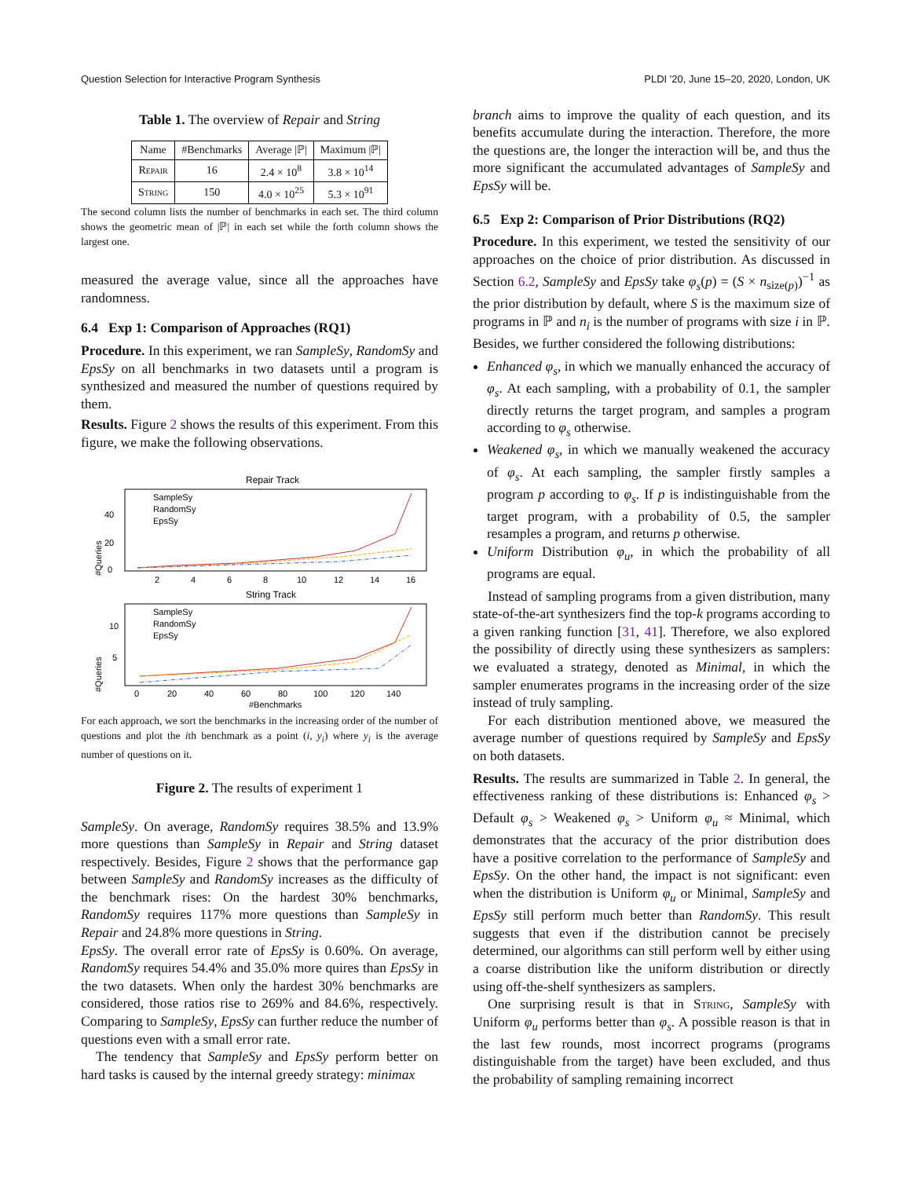Question Selection for Interactive Program Synthesis PLDI '20, June 15–20, 2020, London, UK
Table 1. The overview of Repair and String
| Name | #Benchmarks | Average /ℙ/ | Maximum /ℙ/ |
| --- | --- | --- | --- |
| Repair | 16 | 2.4 × 10<sup>8</sup> | 3.8 × 10<sup>14</sup> |
| String | 150 | 4.0 × 10<sup>25</sup> | 5.3 × 10<sup>91</sup> |
The second column lists the number of benchmarks in each set. The third column shows the geometric mean of |ℙ| in each set while the forth column shows the largest one.
measured the average value, since all the approaches have randomness.
6.4 Exp 1: Comparison of Approaches (RQ1)
Procedure. In this experiment, we ran SampleSy, RandomSy and EpsSy on all benchmarks in two datasets until a program is synthesized and measured the number of questions required by them.
Results. Figure 2 shows the results of this experiment. From this figure, we make the following observations.
Repair Track
40
20
0
2
4
6
8
10
12
14
16
SampleSy
RandomSy
EpsSy
String Track
10
5
0
20
40
60
80
100
120
140
SampleSy
RandomSy
EpsSy
#Benchmarks
#Queries
#Queries
For each approach, we sort the benchmarks in the increasing order of the number of questions and plot the ith benchmark as a point (i, y<sub>i</sub>) where y<sub>i</sub> is the average number of questions on it.
Figure 2. The results of experiment 1
SampleSy. On average, RandomSy requires 38.5% and 13.9% more questions than SampleSy in Repair and String dataset respectively. Besides, Figure 2 shows that the performance gap between SampleSy and RandomSy increases as the difficulty of the benchmark rises: On the hardest 30% benchmarks, RandomSy requires 117% more questions than SampleSy in Repair and 24.8% more questions in String.
EpsSy. The overall error rate of EpsSy is 0.60%. On average, RandomSy requires 54.4% and 35.0% more quires than EpsSy in the two datasets. When only the hardest 30% benchmarks are considered, those ratios rise to 269% and 84.6%, respectively. Comparing to SampleSy, EpsSy can further reduce the number of questions even with a small error rate.
The tendency that SampleSy and EpsSy perform better on hard tasks is caused by the internal greedy strategy: minimax
branch aims to improve the quality of each question, and its benefits accumulate during the interaction. Therefore, the more the questions are, the longer the interaction will be, and thus the more significant the accumulated advantages of SampleSy and EpsSy will be.
6.5 Exp 2: Comparison of Prior Distributions (RQ2)
Procedure. In this experiment, we tested the sensitivity of our approaches on the choice of prior distribution. As discussed in Section 6.2, SampleSy and EpsSy take φ<sub>s</sub>(p) = (S × n<sub>size(p)</sub>)<sup>−1</sup> as the prior distribution by default, where S is the maximum size of programs in ℙ and n<sub>i</sub> is the number of programs with size i in ℙ. Besides, we further considered the following distributions:
Enhanced φ<sub>s</sub>, in which we manually enhanced the accuracy of φ<sub>s</sub>. At each sampling, with a probability of 0.1, the sampler directly returns the target program, and samples a program according to φ<sub>s</sub> otherwise.
Weakened φ<sub>s</sub>, in which we manually weakened the accuracy of φ<sub>s</sub>. At each sampling, the sampler firstly samples a program p according to φ<sub>s</sub>. If p is indistinguishable from the target program, with a probability of 0.5, the sampler resamples a program, and returns p otherwise.
Uniform Distribution φ<sub>u</sub>, in which the probability of all programs are equal.
Instead of sampling programs from a given distribution, many state-of-the-art synthesizers find the top-k programs according to a given ranking function [31, 41]. Therefore, we also explored the possibility of directly using these synthesizers as samplers: we evaluated a strategy, denoted as Minimal, in which the sampler enumerates programs in the increasing order of the size instead of truly sampling.
For each distribution mentioned above, we measured the average number of questions required by SampleSy and EpsSy on both datasets.
Results. The results are summarized in Table 2. In general, the effectiveness ranking of these distributions is: Enhanced φ<sub>s</sub> > Default φ<sub>s</sub> > Weakened φ<sub>s</sub> > Uniform φ<sub>u</sub> ≈ Minimal, which demonstrates that the accuracy of the prior distribution does have a positive correlation to the performance of SampleSy and EpsSy. On the other hand, the impact is not significant: even when the distribution is Uniform φ<sub>u</sub> or Minimal, SampleSy and EpsSy still perform much better than RandomSy. This result suggests that even if the distribution cannot be precisely determined, our algorithms can still perform well by either using a coarse distribution like the uniform distribution or directly using off-the-shelf synthesizers as samplers.
One surprising result is that in String, SampleSy with Uniform φ<sub>u</sub> performs better than φ<sub>s</sub>. A possible reason is that in the last few rounds, most incorrect programs (programs distinguishable from the target) have been excluded, and thus the probability of sampling remaining incorrect